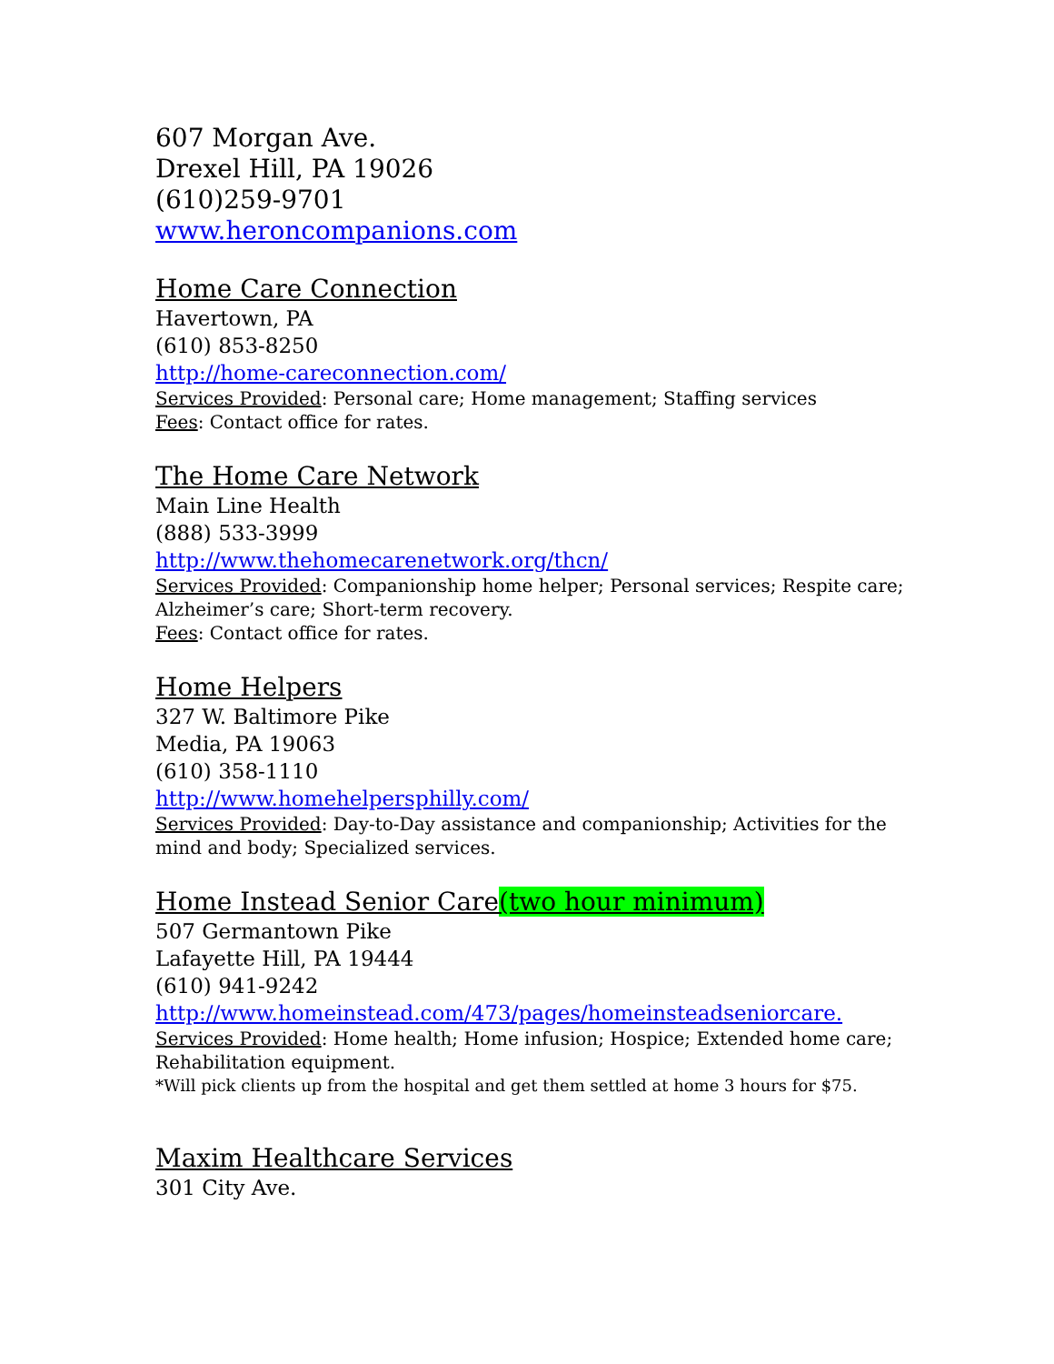607 Morgan Ave.
Drexel Hill, PA 19026
(610)259-9701
www.heroncompanions.com
Home Care Connection
Havertown, PA
(610) 853-8250
http://home-careconnection.com/
Services Provided: Personal care; Home management; Staffing services
Fees: Contact office for rates.
The Home Care Network
Main Line Health
(888) 533-3999
http://www.thehomecarenetwork.org/thcn/
Services Provided: Companionship home helper; Personal services; Respite care; Alzheimer’s care; Short-term recovery.
Fees: Contact office for rates.
Home Helpers
327 W. Baltimore Pike
Media, PA 19063
(610) 358-1110
http://www.homehelpersphilly.com/
Services Provided: Day-to-Day assistance and companionship; Activities for the mind and body; Specialized services.
Home Instead Senior Care(two hour minimum)
507 Germantown Pike
Lafayette Hill, PA 19444
(610) 941-9242
http://www.homeinstead.com/473/pages/homeinsteadseniorcare.
Services Provided: Home health; Home infusion; Hospice; Extended home care; Rehabilitation equipment.
*Will pick clients up from the hospital and get them settled at home 3 hours for $75.
Maxim Healthcare Services
301 City Ave.